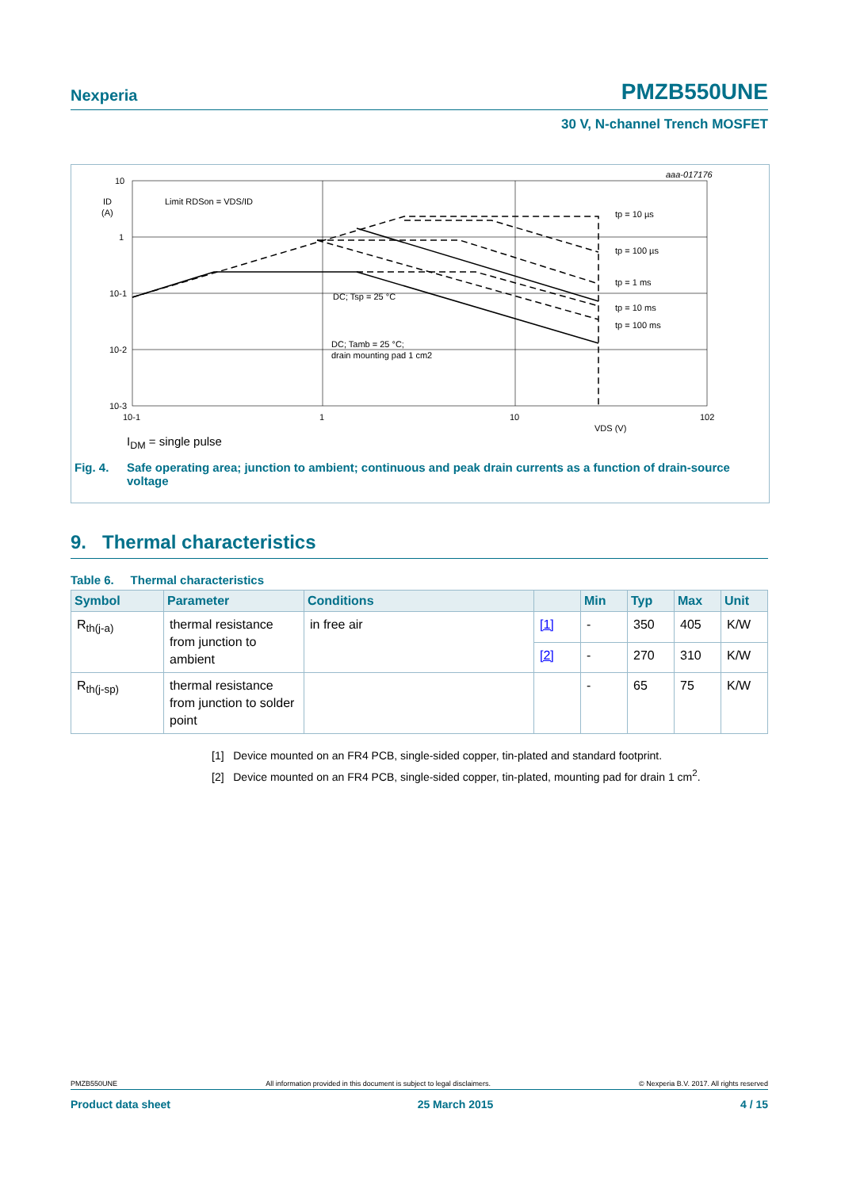Nexperia PMZB550UNE
30 V, N-channel Trench MOSFET
aaa-017176
10
1
10-1
10-2
10-3
ID
(A)
10-1
1
10
102
VDS (V)
Limit RDSon = VDS/ID
tp = 10 µs
tp = 100 µs
tp = 1 ms
tp = 10 ms
tp = 100 ms
DC; Tsp = 25 °C
DC; Tamb = 25 °C;
drain mounting pad 1 cm2
I<sub>DM</sub> = single pulse
Fig. 4. Safe operating area; junction to ambient; continuous and peak drain currents as a function of drain-source voltage
9. Thermal characteristics
Table 6. Thermal characteristics
| Symbol | Parameter | Conditions | | Min | Typ | Max | Unit |
| --- | --- | --- | --- | --- | --- | --- | --- |
| R<sub>th(j-a)</sub> | thermal resistance from junction to ambient | in free air | [1] | - | 350 | 405 | K/W |
| | | | [2] | - | 270 | 310 | K/W |
| R<sub>th(j-sp)</sub> | thermal resistance from junction to solder point | | | - | 65 | 75 | K/W |
[1] Device mounted on an FR4 PCB, single-sided copper, tin-plated and standard footprint.
[2] Device mounted on an FR4 PCB, single-sided copper, tin-plated, mounting pad for drain 1 cm<sup>2</sup>.
PMZB550UNE All information provided in this document is subject to legal disclaimers. © Nexperia B.V. 2017. All rights reserved
Product data sheet 25 March 2015 4 / 15